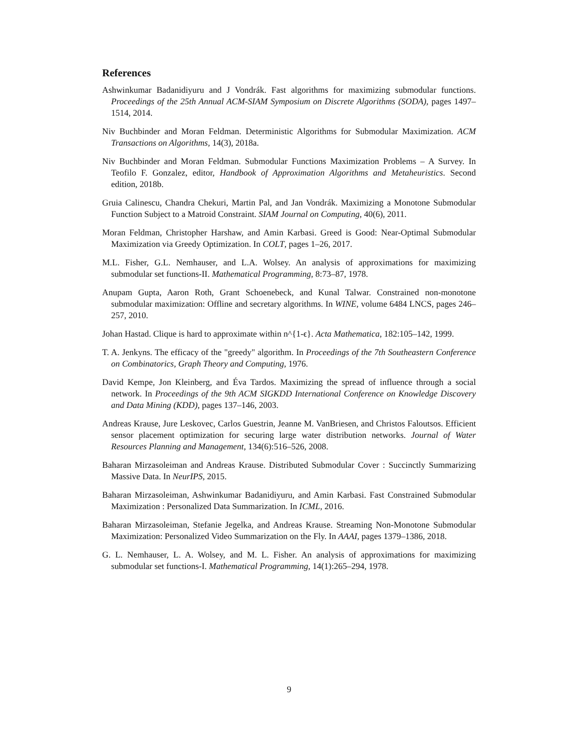References
Ashwinkumar Badanidiyuru and J Vondrák. Fast algorithms for maximizing submodular functions. Proceedings of the 25th Annual ACM-SIAM Symposium on Discrete Algorithms (SODA), pages 1497–1514, 2014.
Niv Buchbinder and Moran Feldman. Deterministic Algorithms for Submodular Maximization. ACM Transactions on Algorithms, 14(3), 2018a.
Niv Buchbinder and Moran Feldman. Submodular Functions Maximization Problems – A Survey. In Teofilo F. Gonzalez, editor, Handbook of Approximation Algorithms and Metaheuristics. Second edition, 2018b.
Gruia Calinescu, Chandra Chekuri, Martin Pal, and Jan Vondrák. Maximizing a Monotone Submodular Function Subject to a Matroid Constraint. SIAM Journal on Computing, 40(6), 2011.
Moran Feldman, Christopher Harshaw, and Amin Karbasi. Greed is Good: Near-Optimal Submodular Maximization via Greedy Optimization. In COLT, pages 1–26, 2017.
M.L. Fisher, G.L. Nemhauser, and L.A. Wolsey. An analysis of approximations for maximizing submodular set functions-II. Mathematical Programming, 8:73–87, 1978.
Anupam Gupta, Aaron Roth, Grant Schoenebeck, and Kunal Talwar. Constrained non-monotone submodular maximization: Offline and secretary algorithms. In WINE, volume 6484 LNCS, pages 246–257, 2010.
Johan Hastad. Clique is hard to approximate within n^{1-ϵ}. Acta Mathematica, 182:105–142, 1999.
T. A. Jenkyns. The efficacy of the "greedy" algorithm. In Proceedings of the 7th Southeastern Conference on Combinatorics, Graph Theory and Computing, 1976.
David Kempe, Jon Kleinberg, and Éva Tardos. Maximizing the spread of influence through a social network. In Proceedings of the 9th ACM SIGKDD International Conference on Knowledge Discovery and Data Mining (KDD), pages 137–146, 2003.
Andreas Krause, Jure Leskovec, Carlos Guestrin, Jeanne M. VanBriesen, and Christos Faloutsos. Efficient sensor placement optimization for securing large water distribution networks. Journal of Water Resources Planning and Management, 134(6):516–526, 2008.
Baharan Mirzasoleiman and Andreas Krause. Distributed Submodular Cover : Succinctly Summarizing Massive Data. In NeurIPS, 2015.
Baharan Mirzasoleiman, Ashwinkumar Badanidiyuru, and Amin Karbasi. Fast Constrained Submodular Maximization : Personalized Data Summarization. In ICML, 2016.
Baharan Mirzasoleiman, Stefanie Jegelka, and Andreas Krause. Streaming Non-Monotone Submodular Maximization: Personalized Video Summarization on the Fly. In AAAI, pages 1379–1386, 2018.
G. L. Nemhauser, L. A. Wolsey, and M. L. Fisher. An analysis of approximations for maximizing submodular set functions-I. Mathematical Programming, 14(1):265–294, 1978.
9